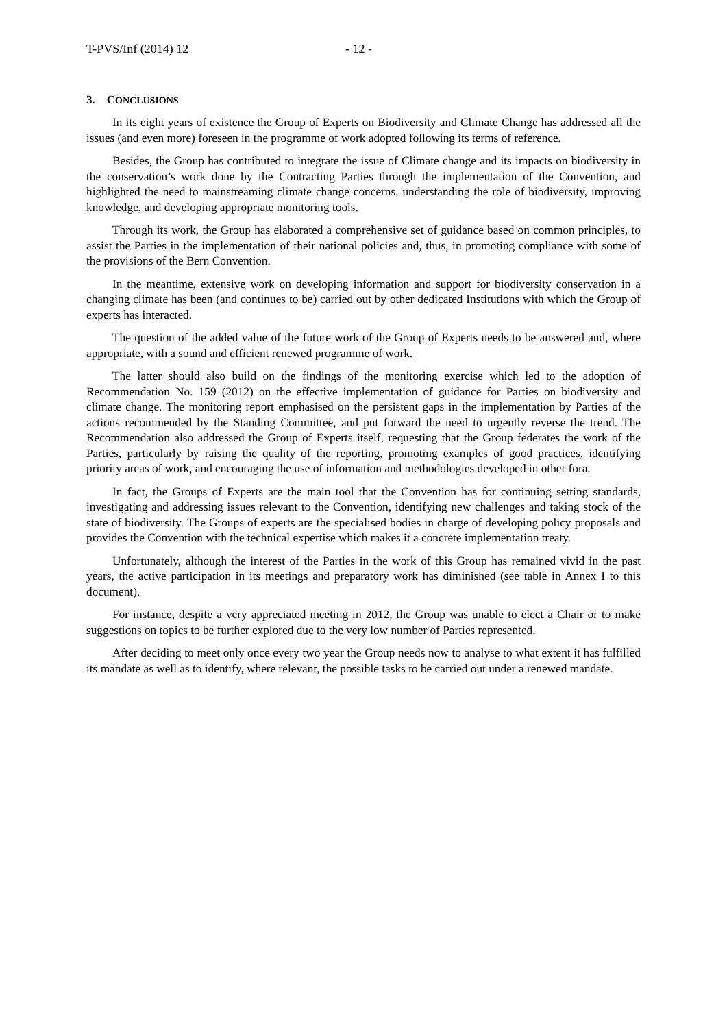T-PVS/Inf (2014) 12 - 12 -
3. CONCLUSIONS
In its eight years of existence the Group of Experts on Biodiversity and Climate Change has addressed all the issues (and even more) foreseen in the programme of work adopted following its terms of reference.
Besides, the Group has contributed to integrate the issue of Climate change and its impacts on biodiversity in the conservation’s work done by the Contracting Parties through the implementation of the Convention, and highlighted the need to mainstreaming climate change concerns, understanding the role of biodiversity, improving knowledge, and developing appropriate monitoring tools.
Through its work, the Group has elaborated a comprehensive set of guidance based on common principles, to assist the Parties in the implementation of their national policies and, thus, in promoting compliance with some of the provisions of the Bern Convention.
In the meantime, extensive work on developing information and support for biodiversity conservation in a changing climate has been (and continues to be) carried out by other dedicated Institutions with which the Group of experts has interacted.
The question of the added value of the future work of the Group of Experts needs to be answered and, where appropriate, with a sound and efficient renewed programme of work.
The latter should also build on the findings of the monitoring exercise which led to the adoption of Recommendation No. 159 (2012) on the effective implementation of guidance for Parties on biodiversity and climate change. The monitoring report emphasised on the persistent gaps in the implementation by Parties of the actions recommended by the Standing Committee, and put forward the need to urgently reverse the trend. The Recommendation also addressed the Group of Experts itself, requesting that the Group federates the work of the Parties, particularly by raising the quality of the reporting, promoting examples of good practices, identifying priority areas of work, and encouraging the use of information and methodologies developed in other fora.
In fact, the Groups of Experts are the main tool that the Convention has for continuing setting standards, investigating and addressing issues relevant to the Convention, identifying new challenges and taking stock of the state of biodiversity. The Groups of experts are the specialised bodies in charge of developing policy proposals and provides the Convention with the technical expertise which makes it a concrete implementation treaty.
Unfortunately, although the interest of the Parties in the work of this Group has remained vivid in the past years, the active participation in its meetings and preparatory work has diminished (see table in Annex I to this document).
For instance, despite a very appreciated meeting in 2012, the Group was unable to elect a Chair or to make suggestions on topics to be further explored due to the very low number of Parties represented.
After deciding to meet only once every two year the Group needs now to analyse to what extent it has fulfilled its mandate as well as to identify, where relevant, the possible tasks to be carried out under a renewed mandate.